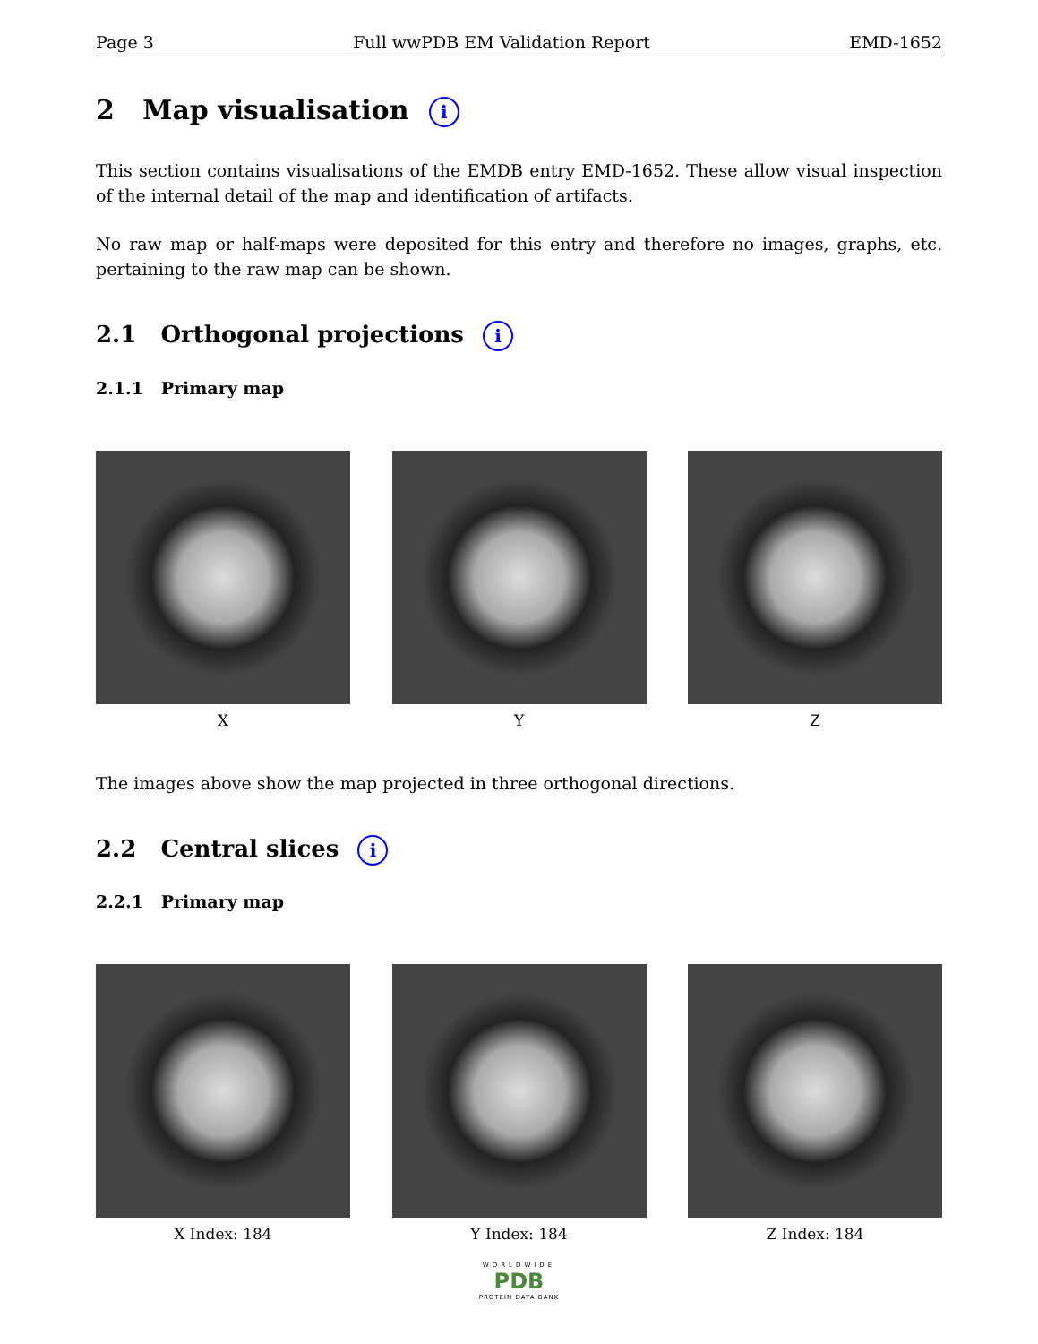Page 3 Full wwPDB EM Validation Report EMD-1652
2 Map visualisation i
This section contains visualisations of the EMDB entry EMD-1652. These allow visual inspection of the internal detail of the map and identification of artifacts.
No raw map or half-maps were deposited for this entry and therefore no images, graphs, etc. pertaining to the raw map can be shown.
2.1 Orthogonal projections i
2.1.1 Primary map
X Y Z
The images above show the map projected in three orthogonal directions.
2.2 Central slices i
2.2.1 Primary map
X Index: 184 Y Index: 184 Z Index: 184
WORLDWIDE
PDB
PROTEIN DATA BANK